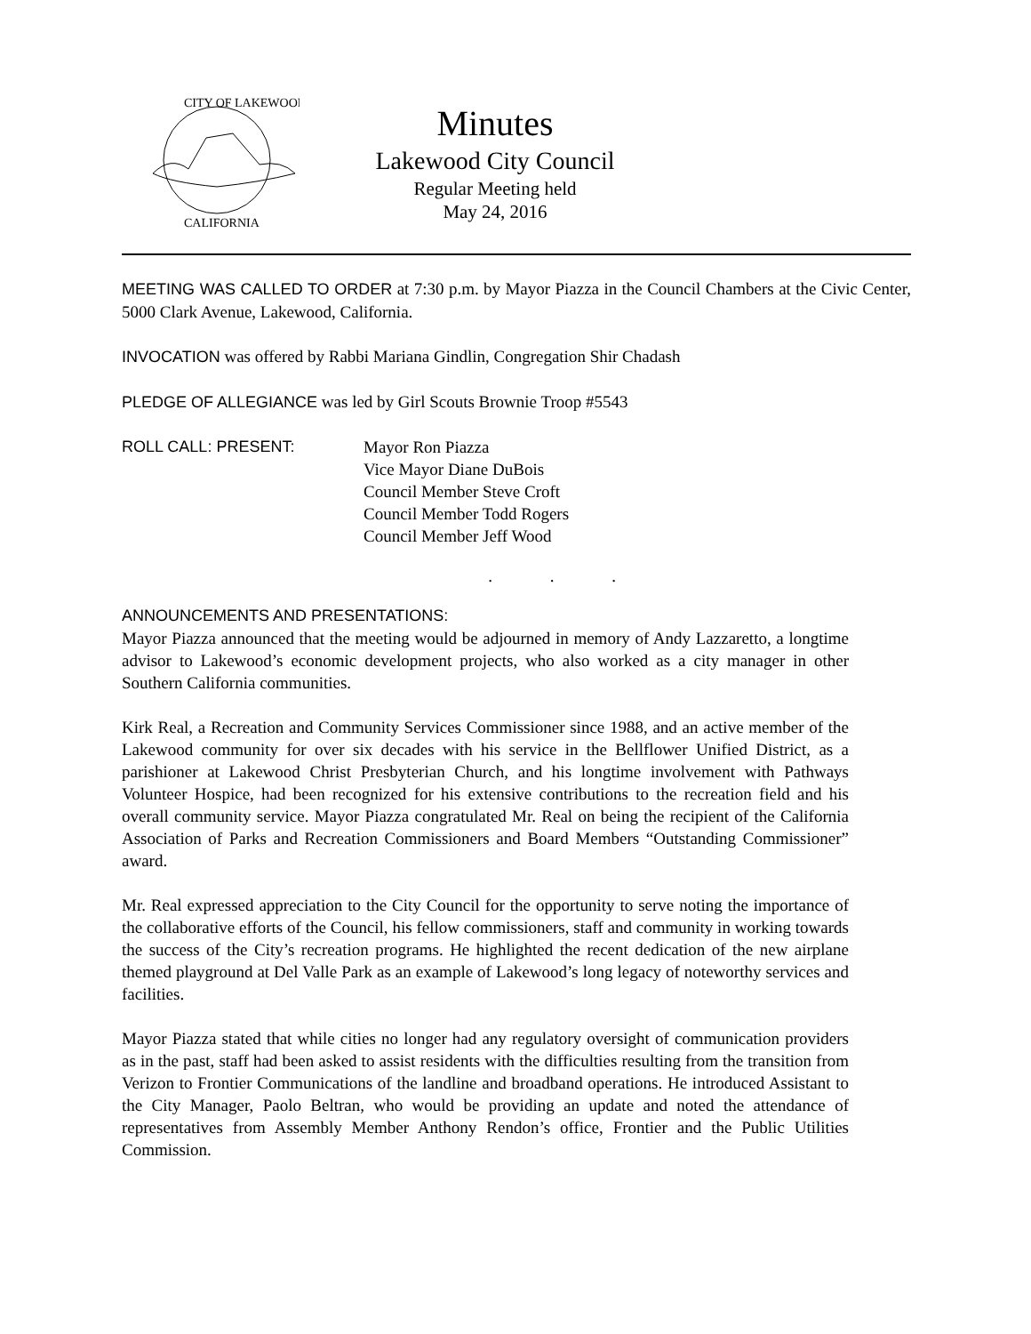CITY OF LAKEWOOD
CALIFORNIA
Minutes
Lakewood City Council
Regular Meeting held
May 24, 2016
MEETING WAS CALLED TO ORDER at 7:30 p.m. by Mayor Piazza in the Council Chambers at the Civic Center, 5000 Clark Avenue, Lakewood, California.
INVOCATION was offered by Rabbi Mariana Gindlin, Congregation Shir Chadash
PLEDGE OF ALLEGIANCE was led by Girl Scouts Brownie Troop #5543
ROLL CALL: PRESENT: Mayor Ron Piazza
Vice Mayor Diane DuBois
Council Member Steve Croft
Council Member Todd Rogers
Council Member Jeff Wood
. . .
ANNOUNCEMENTS AND PRESENTATIONS:
Mayor Piazza announced that the meeting would be adjourned in memory of Andy Lazzaretto, a longtime advisor to Lakewood’s economic development projects, who also worked as a city manager in other Southern California communities.
Kirk Real, a Recreation and Community Services Commissioner since 1988, and an active member of the Lakewood community for over six decades with his service in the Bellflower Unified District, as a parishioner at Lakewood Christ Presbyterian Church, and his longtime involvement with Pathways Volunteer Hospice, had been recognized for his extensive contributions to the recreation field and his overall community service. Mayor Piazza congratulated Mr. Real on being the recipient of the California Association of Parks and Recreation Commissioners and Board Members “Outstanding Commissioner” award.
Mr. Real expressed appreciation to the City Council for the opportunity to serve noting the importance of the collaborative efforts of the Council, his fellow commissioners, staff and community in working towards the success of the City’s recreation programs. He highlighted the recent dedication of the new airplane themed playground at Del Valle Park as an example of Lakewood’s long legacy of noteworthy services and facilities.
Mayor Piazza stated that while cities no longer had any regulatory oversight of communication providers as in the past, staff had been asked to assist residents with the difficulties resulting from the transition from Verizon to Frontier Communications of the landline and broadband operations. He introduced Assistant to the City Manager, Paolo Beltran, who would be providing an update and noted the attendance of representatives from Assembly Member Anthony Rendon’s office, Frontier and the Public Utilities Commission.